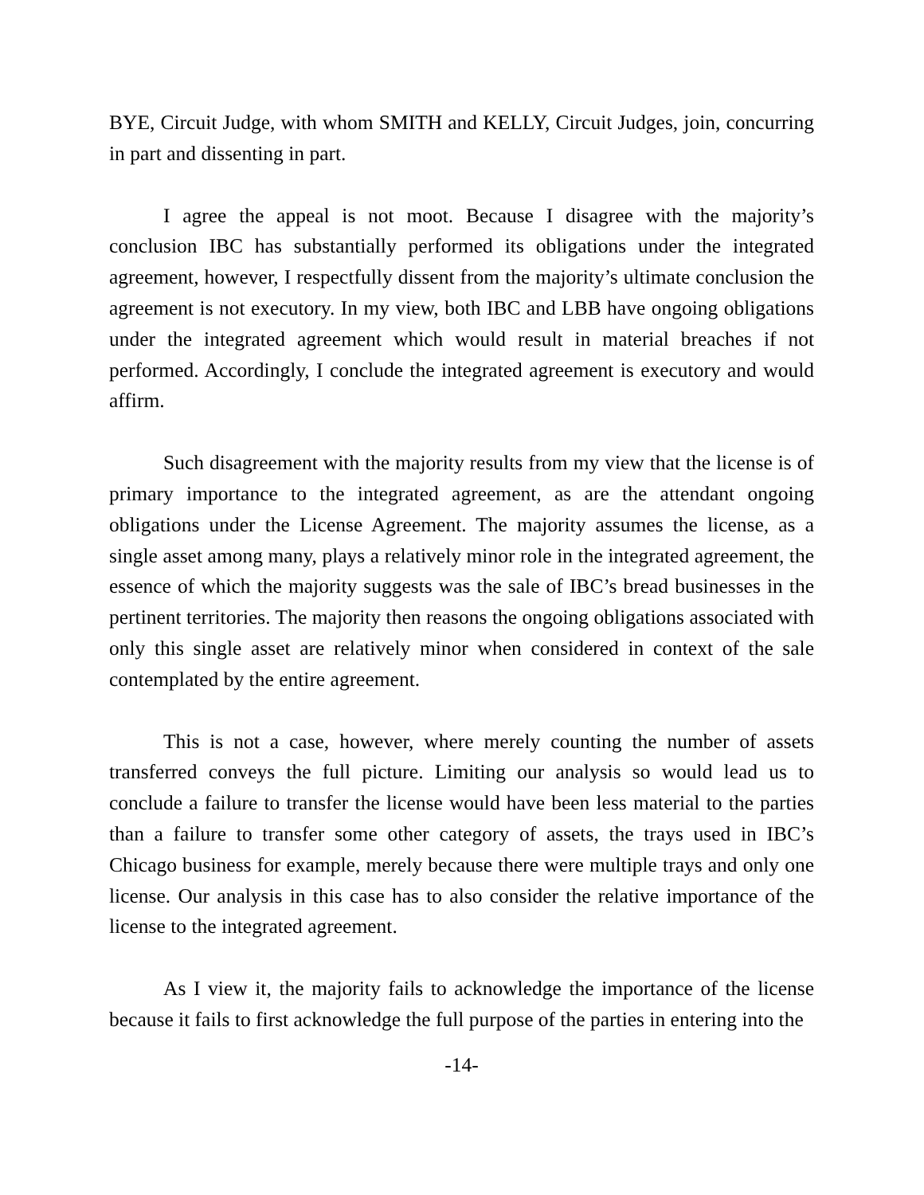BYE, Circuit Judge, with whom SMITH and KELLY, Circuit Judges, join, concurring in part and dissenting in part.
I agree the appeal is not moot. Because I disagree with the majority’s conclusion IBC has substantially performed its obligations under the integrated agreement, however, I respectfully dissent from the majority’s ultimate conclusion the agreement is not executory. In my view, both IBC and LBB have ongoing obligations under the integrated agreement which would result in material breaches if not performed. Accordingly, I conclude the integrated agreement is executory and would affirm.
Such disagreement with the majority results from my view that the license is of primary importance to the integrated agreement, as are the attendant ongoing obligations under the License Agreement. The majority assumes the license, as a single asset among many, plays a relatively minor role in the integrated agreement, the essence of which the majority suggests was the sale of IBC’s bread businesses in the pertinent territories. The majority then reasons the ongoing obligations associated with only this single asset are relatively minor when considered in context of the sale contemplated by the entire agreement.
This is not a case, however, where merely counting the number of assets transferred conveys the full picture. Limiting our analysis so would lead us to conclude a failure to transfer the license would have been less material to the parties than a failure to transfer some other category of assets, the trays used in IBC’s Chicago business for example, merely because there were multiple trays and only one license. Our analysis in this case has to also consider the relative importance of the license to the integrated agreement.
As I view it, the majority fails to acknowledge the importance of the license because it fails to first acknowledge the full purpose of the parties in entering into the
-14-